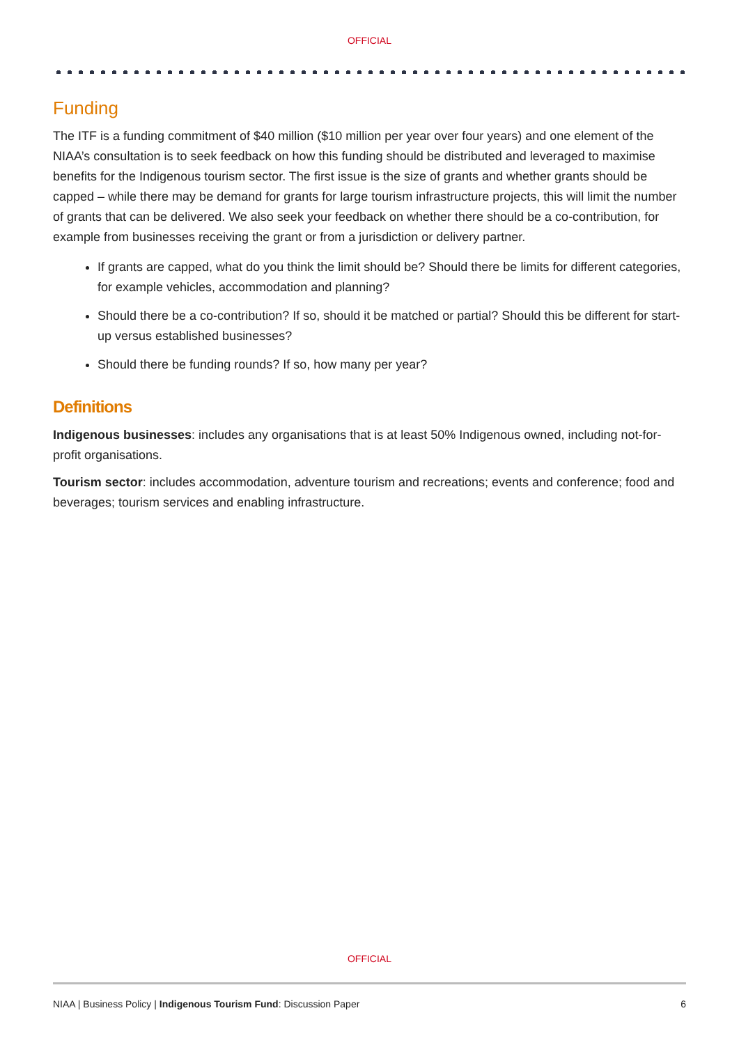OFFICIAL
Funding
The ITF is a funding commitment of $40 million ($10 million per year over four years) and one element of the NIAA’s consultation is to seek feedback on how this funding should be distributed and leveraged to maximise benefits for the Indigenous tourism sector. The first issue is the size of grants and whether grants should be capped – while there may be demand for grants for large tourism infrastructure projects, this will limit the number of grants that can be delivered. We also seek your feedback on whether there should be a co-contribution, for example from businesses receiving the grant or from a jurisdiction or delivery partner.
If grants are capped, what do you think the limit should be? Should there be limits for different categories, for example vehicles, accommodation and planning?
Should there be a co-contribution? If so, should it be matched or partial? Should this be different for start-up versus established businesses?
Should there be funding rounds? If so, how many per year?
Definitions
Indigenous businesses: includes any organisations that is at least 50% Indigenous owned, including not-for-profit organisations.
Tourism sector: includes accommodation, adventure tourism and recreations; events and conference; food and beverages; tourism services and enabling infrastructure.
OFFICIAL
NIAA | Business Policy | Indigenous Tourism Fund: Discussion Paper 6